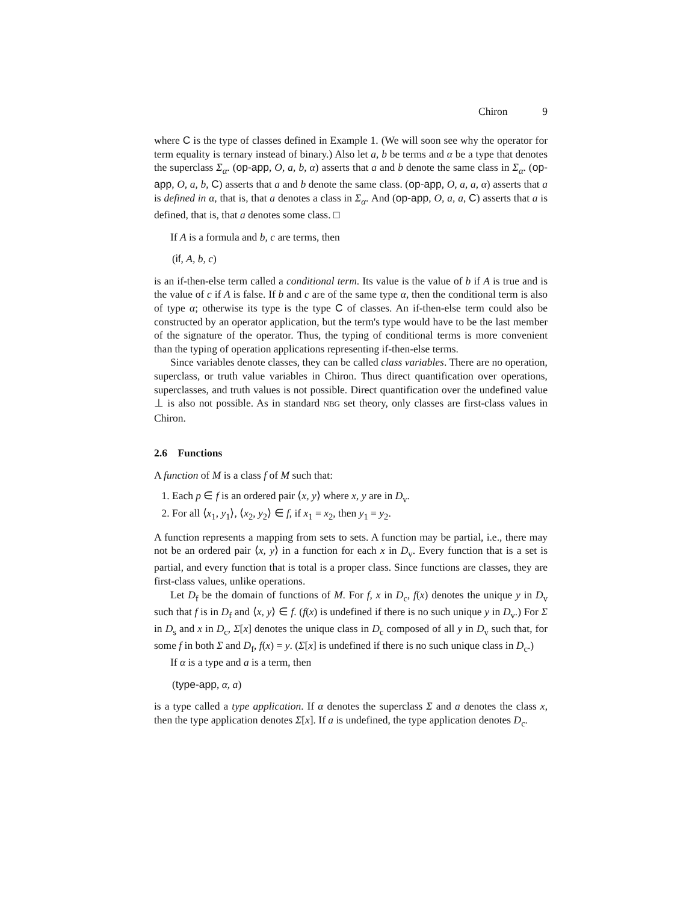Chiron 9
where C is the type of classes defined in Example 1. (We will soon see why the operator for term equality is ternary instead of binary.) Also let a, b be terms and α be a type that denotes the superclass Σ<sub>α</sub>. (op-app, O, a, b, α) asserts that a and b denote the same class in Σ<sub>α</sub>. (op-app, O, a, b, C) asserts that a and b denote the same class. (op-app, O, a, a, α) asserts that a is defined in α, that is, that a denotes a class in Σ<sub>α</sub>. And (op-app, O, a, a, C) asserts that a is defined, that is, that a denotes some class. □
If A is a formula and b, c are terms, then
(if, A, b, c)
is an if-then-else term called a conditional term. Its value is the value of b if A is true and is the value of c if A is false. If b and c are of the same type α, then the conditional term is also of type α; otherwise its type is the type C of classes. An if-then-else term could also be constructed by an operator application, but the term's type would have to be the last member of the signature of the operator. Thus, the typing of conditional terms is more convenient than the typing of operation applications representing if-then-else terms.
Since variables denote classes, they can be called class variables. There are no operation, superclass, or truth value variables in Chiron. Thus direct quantification over operations, superclasses, and truth values is not possible. Direct quantification over the undefined value ⊥ is also not possible. As in standard NBG set theory, only classes are first-class values in Chiron.
2.6 Functions
A function of M is a class f of M such that:
1. Each p ∈ f is an ordered pair ⟨x, y⟩ where x, y are in D<sub>v</sub>.
2. For all ⟨x<sub>1</sub>, y<sub>1</sub>⟩, ⟨x<sub>2</sub>, y<sub>2</sub>⟩ ∈ f, if x<sub>1</sub> = x<sub>2</sub>, then y<sub>1</sub> = y<sub>2</sub>.
A function represents a mapping from sets to sets. A function may be partial, i.e., there may not be an ordered pair ⟨x, y⟩ in a function for each x in D<sub>v</sub>. Every function that is a set is partial, and every function that is total is a proper class. Since functions are classes, they are first-class values, unlike operations.
Let D<sub>f</sub> be the domain of functions of M. For f, x in D<sub>c</sub>, f(x) denotes the unique y in D<sub>v</sub> such that f is in D<sub>f</sub> and ⟨x, y⟩ ∈ f. (f(x) is undefined if there is no such unique y in D<sub>v</sub>.) For Σ in D<sub>s</sub> and x in D<sub>c</sub>, Σ[x] denotes the unique class in D<sub>c</sub> composed of all y in D<sub>v</sub> such that, for some f in both Σ and D<sub>f</sub>, f(x) = y. (Σ[x] is undefined if there is no such unique class in D<sub>c</sub>.)
If α is a type and a is a term, then
(type-app, α, a)
is a type called a type application. If α denotes the superclass Σ and a denotes the class x, then the type application denotes Σ[x]. If a is undefined, the type application denotes D<sub>c</sub>.